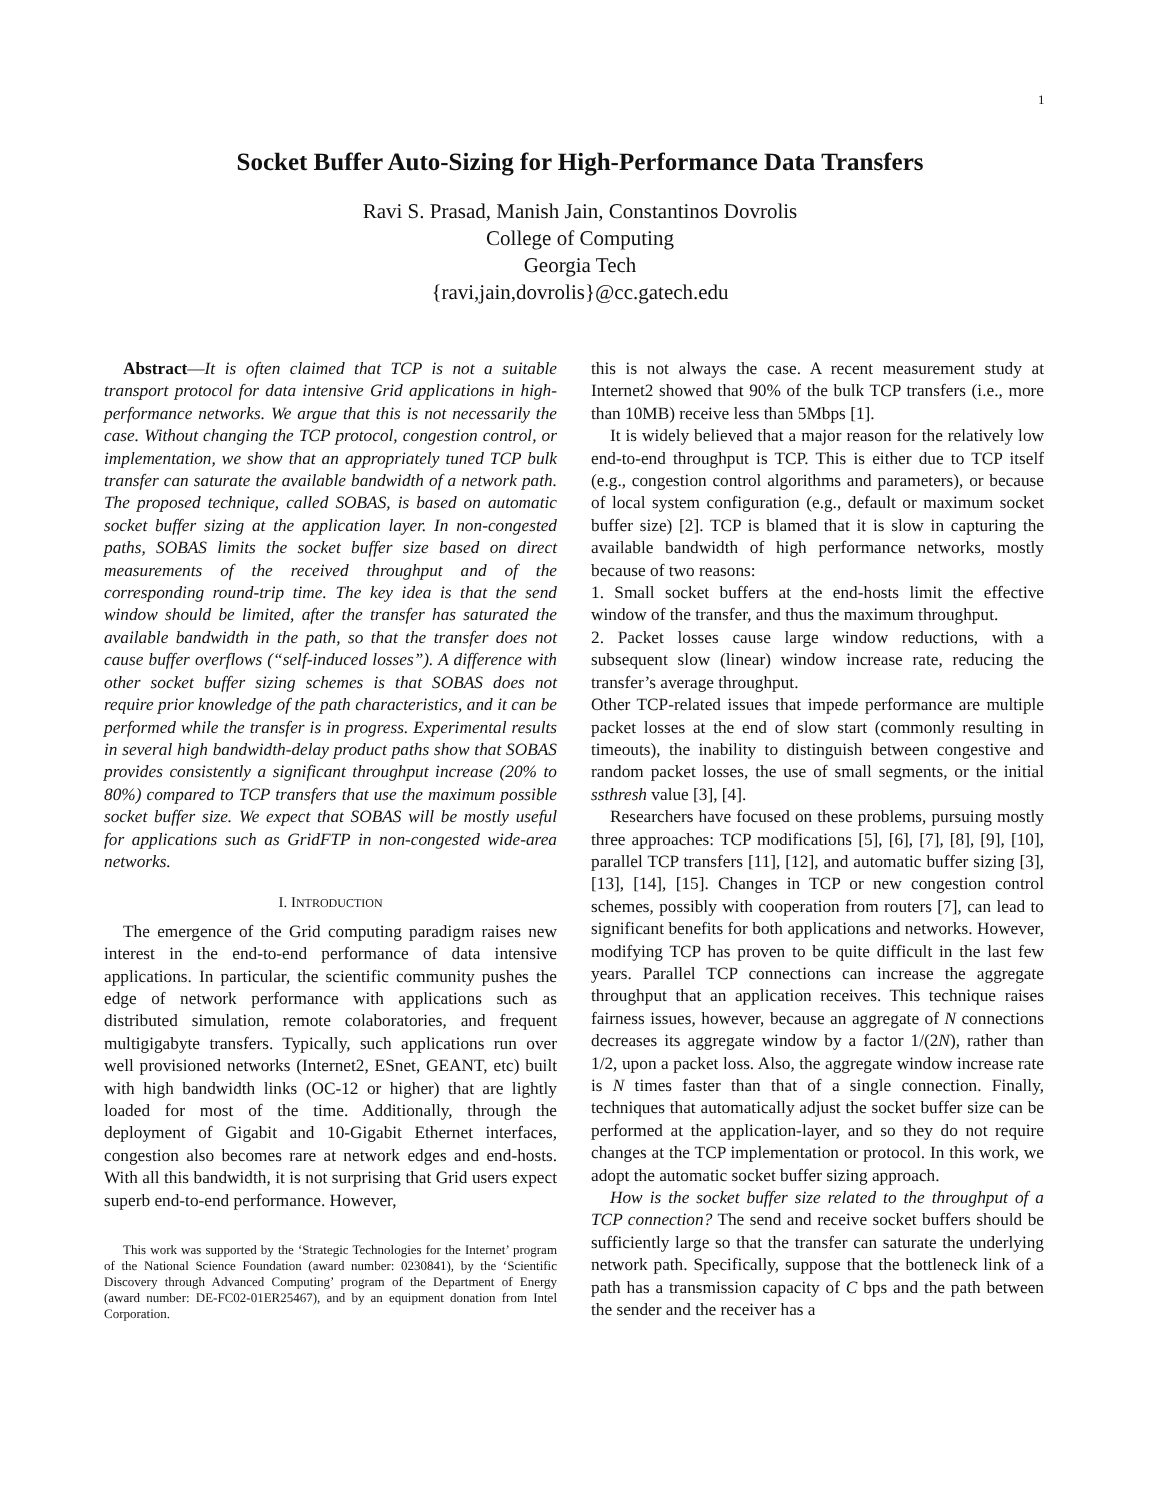1
Socket Buffer Auto-Sizing for High-Performance Data Transfers
Ravi S. Prasad, Manish Jain, Constantinos Dovrolis
College of Computing
Georgia Tech
{ravi,jain,dovrolis}@cc.gatech.edu
Abstract—It is often claimed that TCP is not a suitable transport protocol for data intensive Grid applications in high-performance networks. We argue that this is not necessarily the case. Without changing the TCP protocol, congestion control, or implementation, we show that an appropriately tuned TCP bulk transfer can saturate the available bandwidth of a network path. The proposed technique, called SOBAS, is based on automatic socket buffer sizing at the application layer. In non-congested paths, SOBAS limits the socket buffer size based on direct measurements of the received throughput and of the corresponding round-trip time. The key idea is that the send window should be limited, after the transfer has saturated the available bandwidth in the path, so that the transfer does not cause buffer overflows (“self-induced losses”). A difference with other socket buffer sizing schemes is that SOBAS does not require prior knowledge of the path characteristics, and it can be performed while the transfer is in progress. Experimental results in several high bandwidth-delay product paths show that SOBAS provides consistently a significant throughput increase (20% to 80%) compared to TCP transfers that use the maximum possible socket buffer size. We expect that SOBAS will be mostly useful for applications such as GridFTP in non-congested wide-area networks.
I. INTRODUCTION
The emergence of the Grid computing paradigm raises new interest in the end-to-end performance of data intensive applications. In particular, the scientific community pushes the edge of network performance with applications such as distributed simulation, remote colaboratories, and frequent multigigabyte transfers. Typically, such applications run over well provisioned networks (Internet2, ESnet, GEANT, etc) built with high bandwidth links (OC-12 or higher) that are lightly loaded for most of the time. Additionally, through the deployment of Gigabit and 10-Gigabit Ethernet interfaces, congestion also becomes rare at network edges and end-hosts. With all this bandwidth, it is not surprising that Grid users expect superb end-to-end performance. However,
This work was supported by the ‘Strategic Technologies for the Internet’ program of the National Science Foundation (award number: 0230841), by the ‘Scientific Discovery through Advanced Computing’ program of the Department of Energy (award number: DE-FC02-01ER25467), and by an equipment donation from Intel Corporation.
this is not always the case. A recent measurement study at Internet2 showed that 90% of the bulk TCP transfers (i.e., more than 10MB) receive less than 5Mbps [1].
It is widely believed that a major reason for the relatively low end-to-end throughput is TCP. This is either due to TCP itself (e.g., congestion control algorithms and parameters), or because of local system configuration (e.g., default or maximum socket buffer size) [2]. TCP is blamed that it is slow in capturing the available bandwidth of high performance networks, mostly because of two reasons:
1. Small socket buffers at the end-hosts limit the effective window of the transfer, and thus the maximum throughput.
2. Packet losses cause large window reductions, with a subsequent slow (linear) window increase rate, reducing the transfer’s average throughput.
Other TCP-related issues that impede performance are multiple packet losses at the end of slow start (commonly resulting in timeouts), the inability to distinguish between congestive and random packet losses, the use of small segments, or the initial ssthresh value [3], [4].
Researchers have focused on these problems, pursuing mostly three approaches: TCP modifications [5], [6], [7], [8], [9], [10], parallel TCP transfers [11], [12], and automatic buffer sizing [3], [13], [14], [15]. Changes in TCP or new congestion control schemes, possibly with cooperation from routers [7], can lead to significant benefits for both applications and networks. However, modifying TCP has proven to be quite difficult in the last few years. Parallel TCP connections can increase the aggregate throughput that an application receives. This technique raises fairness issues, however, because an aggregate of N connections decreases its aggregate window by a factor 1/(2N), rather than 1/2, upon a packet loss. Also, the aggregate window increase rate is N times faster than that of a single connection. Finally, techniques that automatically adjust the socket buffer size can be performed at the application-layer, and so they do not require changes at the TCP implementation or protocol. In this work, we adopt the automatic socket buffer sizing approach.
How is the socket buffer size related to the throughput of a TCP connection? The send and receive socket buffers should be sufficiently large so that the transfer can saturate the underlying network path. Specifically, suppose that the bottleneck link of a path has a transmission capacity of C bps and the path between the sender and the receiver has a